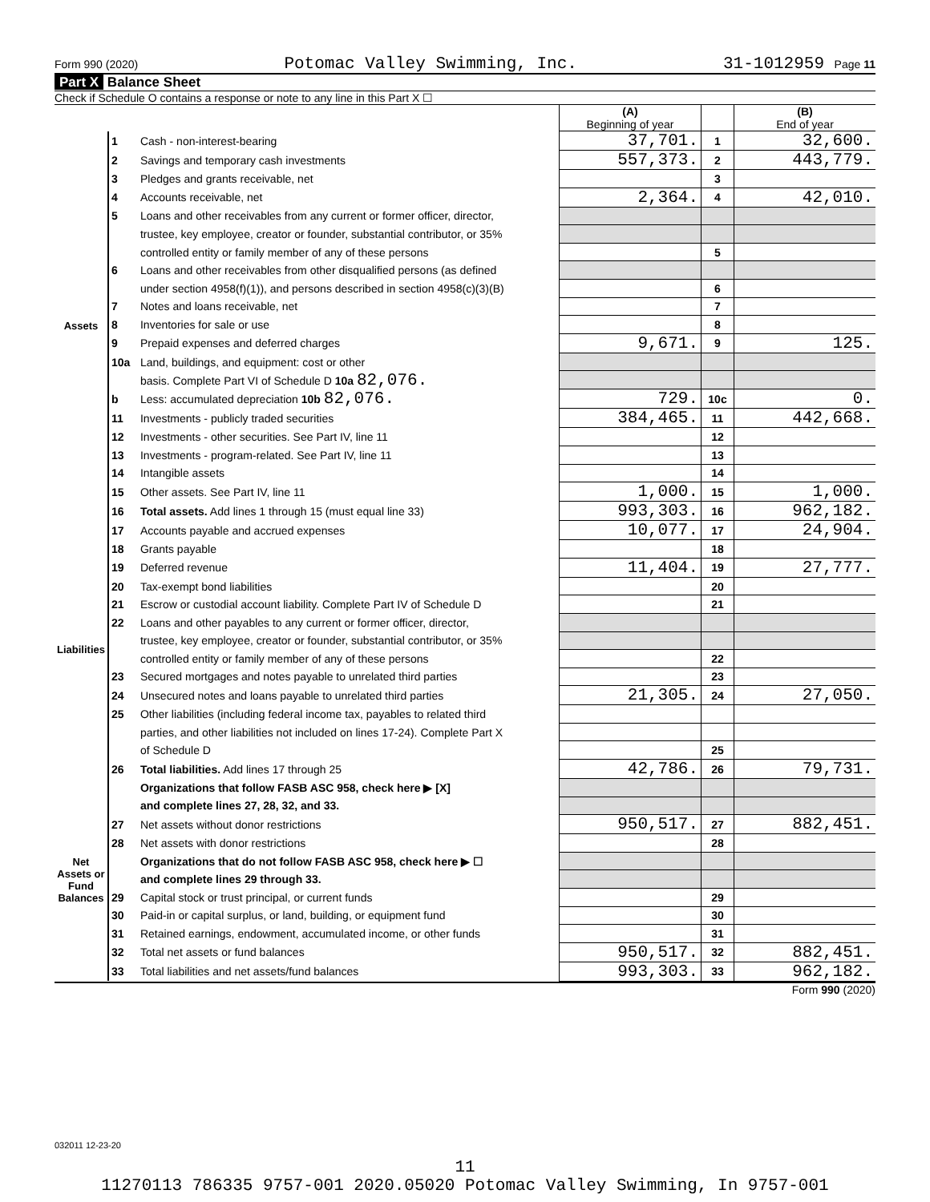Form 990 (2020) Potomac Valley Swimming, Inc. 31-1012959 Page 11
Part X Balance Sheet
Check if Schedule O contains a response or note to any line in this Part X ☐
| | | | (A) Beginning of year | | (B) End of year |
| --- | --- | --- | --- | --- | --- |
| Assets | 1 | Cash - non-interest-bearing | 37,701. | 1 | 32,600. |
| | 2 | Savings and temporary cash investments | 557,373. | 2 | 443,779. |
| | 3 | Pledges and grants receivable, net | | 3 | |
| | 4 | Accounts receivable, net | 2,364. | 4 | 42,010. |
| | 5 | Loans and other receivables from any current or former officer, director, | | | |
| | | trustee, key employee, creator or founder, substantial contributor, or 35% | | | |
| | | controlled entity or family member of any of these persons | | 5 | |
| | 6 | Loans and other receivables from other disqualified persons (as defined | | | |
| | | under section 4958(f)(1)), and persons described in section 4958(c)(3)(B) | | 6 | |
| | 7 | Notes and loans receivable, net | | 7 | |
| | 8 | Inventories for sale or use | | 8 | |
| | 9 | Prepaid expenses and deferred charges | 9,671. | 9 | 125. |
| | 10a | Land, buildings, and equipment: cost or other | | | |
| | | basis. Complete Part VI of Schedule D 10a 82,076. | | | |
| | b | Less: accumulated depreciation 10b 82,076. | 729. | 10c | 0. |
| | 11 | Investments - publicly traded securities | 384,465. | 11 | 442,668. |
| | 12 | Investments - other securities. See Part IV, line 11 | | 12 | |
| | 13 | Investments - program-related. See Part IV, line 11 | | 13 | |
| | 14 | Intangible assets | | 14 | |
| | 15 | Other assets. See Part IV, line 11 | 1,000. | 15 | 1,000. |
| | 16 | Total assets. Add lines 1 through 15 (must equal line 33) | 993,303. | 16 | 962,182. |
| Liabilities | 17 | Accounts payable and accrued expenses | 10,077. | 17 | 24,904. |
| | 18 | Grants payable | | 18 | |
| | 19 | Deferred revenue | 11,404. | 19 | 27,777. |
| | 20 | Tax-exempt bond liabilities | | 20 | |
| | 21 | Escrow or custodial account liability. Complete Part IV of Schedule D | | 21 | |
| | 22 | Loans and other payables to any current or former officer, director, | | | |
| | | trustee, key employee, creator or founder, substantial contributor, or 35% | | | |
| | | controlled entity or family member of any of these persons | | 22 | |
| | 23 | Secured mortgages and notes payable to unrelated third parties | | 23 | |
| | 24 | Unsecured notes and loans payable to unrelated third parties | 21,305. | 24 | 27,050. |
| | 25 | Other liabilities (including federal income tax, payables to related third | | | |
| | | parties, and other liabilities not included on lines 17-24). Complete Part X | | | |
| | | of Schedule D | | 25 | |
| | 26 | Total liabilities. Add lines 17 through 25 | 42,786. | 26 | 79,731. |
| Net Assets or Fund Balances | | Organizations that follow FASB ASC 958, check here ▶ [X] | | | |
| | | and complete lines 27, 28, 32, and 33. | | | |
| | 27 | Net assets without donor restrictions | 950,517. | 27 | 882,451. |
| | 28 | Net assets with donor restrictions | | 28 | |
| | | Organizations that do not follow FASB ASC 958, check here ▶ ☐ | | | |
| | | and complete lines 29 through 33. | | | |
| | 29 | Capital stock or trust principal, or current funds | | 29 | |
| | 30 | Paid-in or capital surplus, or land, building, or equipment fund | | 30 | |
| | 31 | Retained earnings, endowment, accumulated income, or other funds | | 31 | |
| | 32 | Total net assets or fund balances | 950,517. | 32 | 882,451. |
| | 33 | Total liabilities and net assets/fund balances | 993,303. | 33 | 962,182. |
Form 990 (2020)
032011 12-23-20
11
11270113 786335 9757-001 2020.05020 Potomac Valley Swimming, In 9757-001